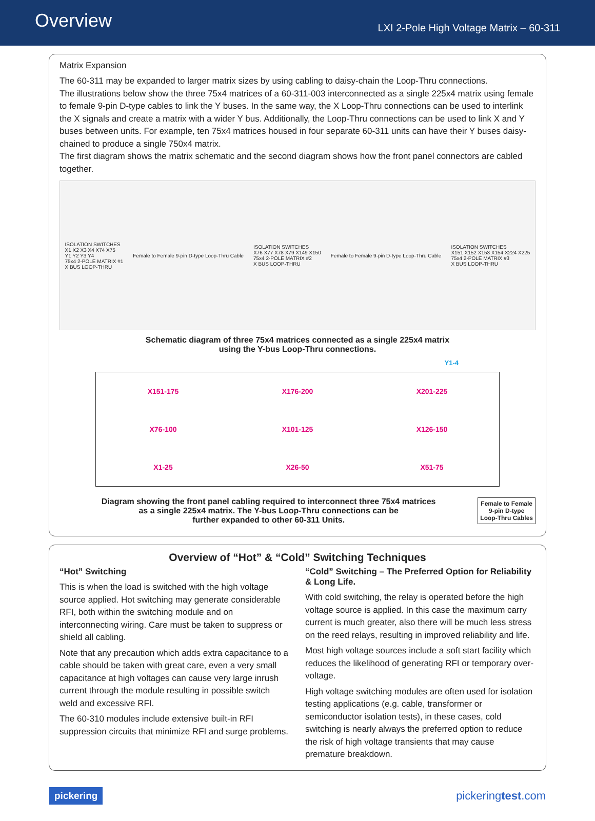Overview
LXI 2-Pole High Voltage Matrix – 60-311
Matrix Expansion
The 60-311 may be expanded to larger matrix sizes by using cabling to daisy-chain the Loop-Thru connections.
The illustrations below show the three 75x4 matrices of a 60-311-003 interconnected as a single 225x4 matrix using female to female 9-pin D-type cables to link the Y buses. In the same way, the X Loop-Thru connections can be used to interlink the X signals and create a matrix with a wider Y bus. Additionally, the Loop-Thru connections can be used to link X and Y buses between units. For example, ten 75x4 matrices housed in four separate 60-311 units can have their Y buses daisy-chained to produce a single 750x4 matrix.
The first diagram shows the matrix schematic and the second diagram shows how the front panel connectors are cabled together.
ISOLATION SWITCHES
X1 X2 X3 X4 X74 X75
Y1 Y2 Y3 Y4
75x4 2-POLE MATRIX #1
X BUS LOOP-THRU
Female to Female 9-pin D-type Loop-Thru Cable
ISOLATION SWITCHES
X76 X77 X78 X79 X149 X150
75x4 2-POLE MATRIX #2
X BUS LOOP-THRU
Female to Female 9-pin D-type Loop-Thru Cable
ISOLATION SWITCHES
X151 X152 X153 X154 X224 X225
75x4 2-POLE MATRIX #3
X BUS LOOP-THRU
Schematic diagram of three 75x4 matrices connected as a single 225x4 matrix
using the Y-bus Loop-Thru connections.
Y1-4
X151-175 X176-200 X201-225 X76-100 X101-125 X126-150 X1-25 X26-50 X51-75
Diagram showing the front panel cabling required to interconnect three 75x4 matrices
as a single 225x4 matrix. The Y-bus Loop-Thru connections can be
further expanded to other 60-311 Units.
Female to Female
9-pin D-type
Loop-Thru Cables
Overview of “Hot” & “Cold” Switching Techniques
“Hot” Switching
This is when the load is switched with the high voltage source applied. Hot switching may generate considerable RFI, both within the switching module and on interconnecting wiring. Care must be taken to suppress or shield all cabling.
Note that any precaution which adds extra capacitance to a cable should be taken with great care, even a very small capacitance at high voltages can cause very large inrush current through the module resulting in possible switch weld and excessive RFI.
The 60-310 modules include extensive built-in RFI suppression circuits that minimize RFI and surge problems.
“Cold” Switching – The Preferred Option for Reliability & Long Life.
With cold switching, the relay is operated before the high voltage source is applied. In this case the maximum carry current is much greater, also there will be much less stress on the reed relays, resulting in improved reliability and life.
Most high voltage sources include a soft start facility which reduces the likelihood of generating RFI or temporary over-voltage.
High voltage switching modules are often used for isolation testing applications (e.g. cable, transformer or semiconductor isolation tests), in these cases, cold switching is nearly always the preferred option to reduce the risk of high voltage transients that may cause premature breakdown.
pickering pickeringtest.com